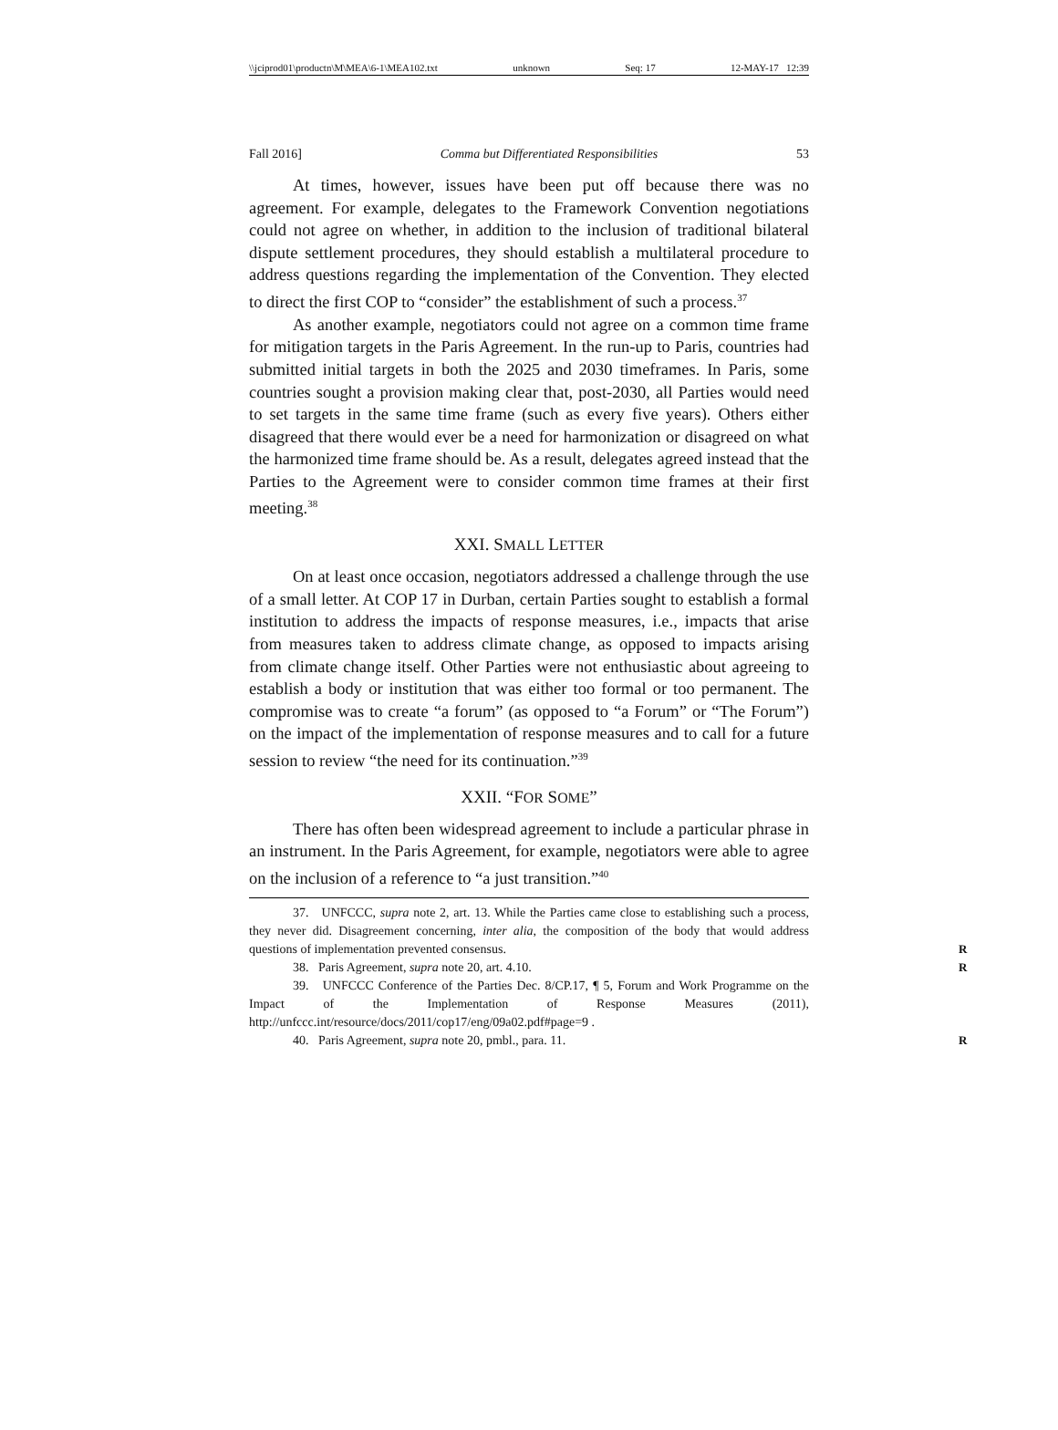\\jciprod01\productn\M\MEA\6-1\MEA102.txt unknown Seq: 17 12-MAY-17 12:39
Fall 2016] Comma but Differentiated Responsibilities 53
At times, however, issues have been put off because there was no agreement. For example, delegates to the Framework Convention negotiations could not agree on whether, in addition to the inclusion of traditional bilateral dispute settlement procedures, they should establish a multilateral procedure to address questions regarding the implementation of the Convention. They elected to direct the first COP to “consider” the establishment of such a process.<sup>37</sup>
As another example, negotiators could not agree on a common time frame for mitigation targets in the Paris Agreement. In the run-up to Paris, countries had submitted initial targets in both the 2025 and 2030 timeframes. In Paris, some countries sought a provision making clear that, post-2030, all Parties would need to set targets in the same time frame (such as every five years). Others either disagreed that there would ever be a need for harmonization or disagreed on what the harmonized time frame should be. As a result, delegates agreed instead that the Parties to the Agreement were to consider common time frames at their first meeting.<sup>38</sup>
XXI. SMALL LETTER
On at least once occasion, negotiators addressed a challenge through the use of a small letter. At COP 17 in Durban, certain Parties sought to establish a formal institution to address the impacts of response measures, i.e., impacts that arise from measures taken to address climate change, as opposed to impacts arising from climate change itself. Other Parties were not enthusiastic about agreeing to establish a body or institution that was either too formal or too permanent. The compromise was to create “a forum” (as opposed to “a Forum” or “The Forum”) on the impact of the implementation of response measures and to call for a future session to review “the need for its continuation.”<sup>39</sup>
XXII. “FOR SOME”
There has often been widespread agreement to include a particular phrase in an instrument. In the Paris Agreement, for example, negotiators were able to agree on the inclusion of a reference to “a just transition.”<sup>40</sup>
37. UNFCCC, supra note 2, art. 13. While the Parties came close to establishing such a process, they never did. Disagreement concerning, inter alia, the composition of the body that would address questions of implementation prevented consensus. R
38. Paris Agreement, supra note 20, art. 4.10. R
39. UNFCCC Conference of the Parties Dec. 8/CP.17, ¶ 5, Forum and Work Programme on the Impact of the Implementation of Response Measures (2011), http://unfccc.int/resource/docs/2011/cop17/eng/09a02.pdf#page=9 .
40. Paris Agreement, supra note 20, pmbl., para. 11. R